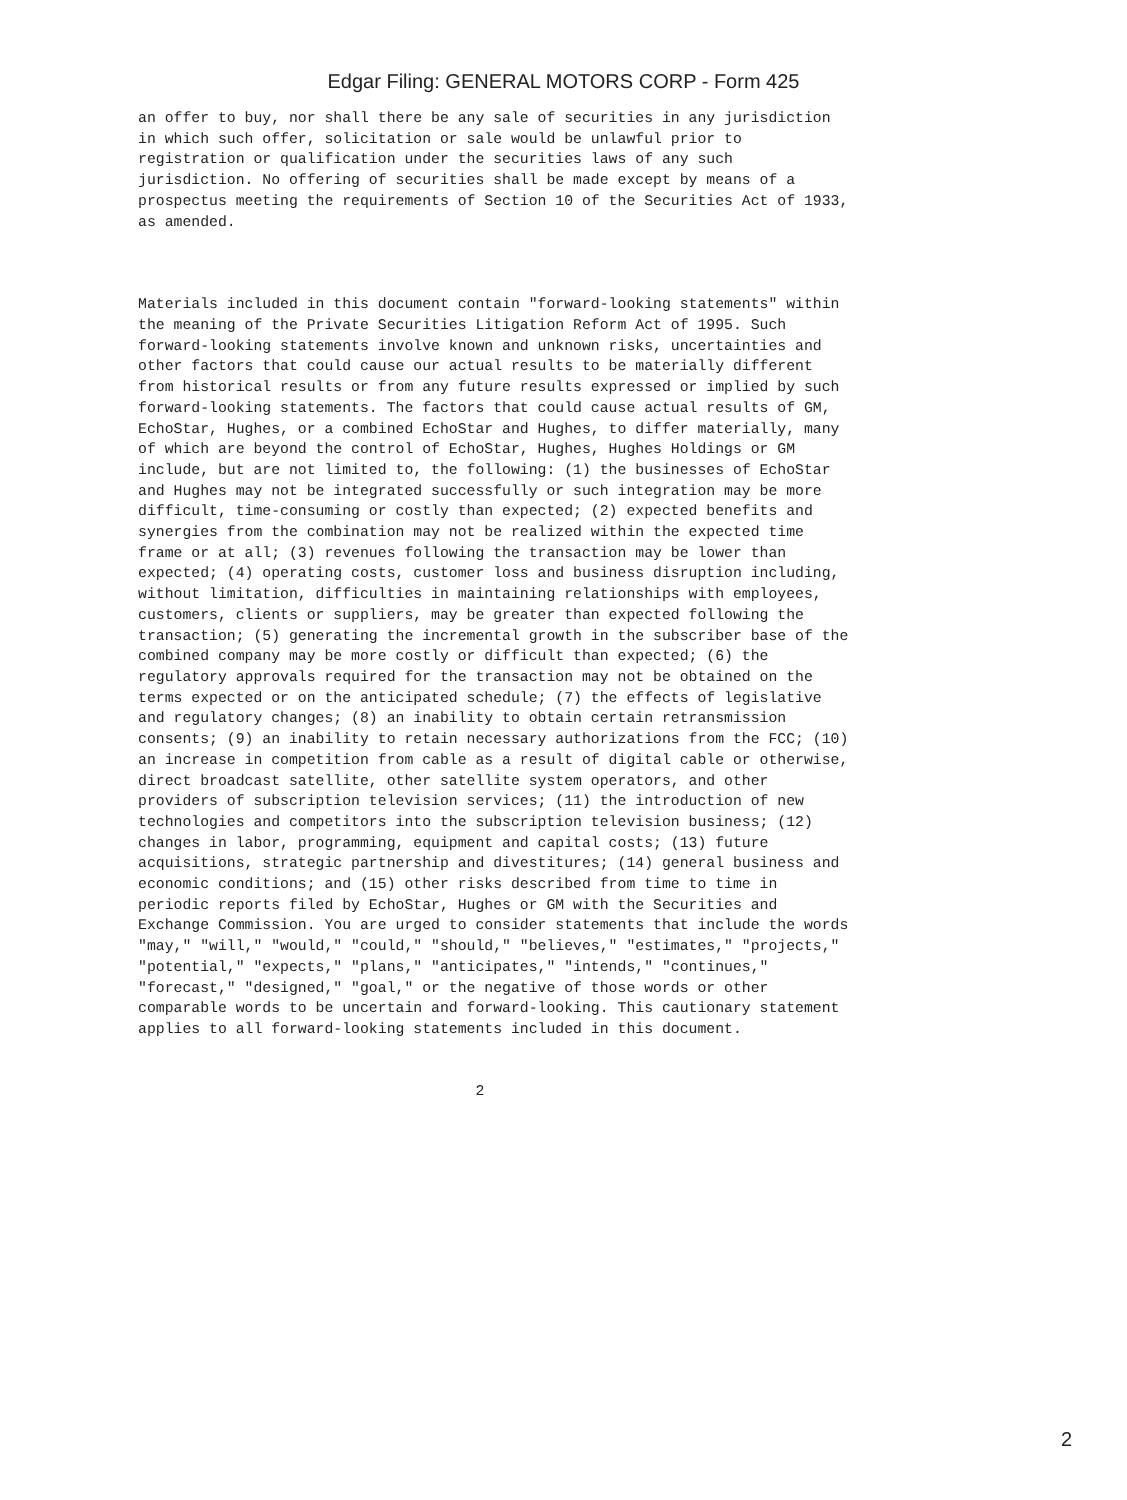Edgar Filing: GENERAL MOTORS CORP - Form 425
an offer to buy, nor shall there be any sale of securities in any jurisdiction
in which such offer, solicitation or sale would be unlawful prior to
registration or qualification under the securities laws of any such
jurisdiction. No offering of securities shall be made except by means of a
prospectus meeting the requirements of Section 10 of the Securities Act of 1933,
as amended.



Materials included in this document contain "forward-looking statements" within
the meaning of the Private Securities Litigation Reform Act of 1995. Such
forward-looking statements involve known and unknown risks, uncertainties and
other factors that could cause our actual results to be materially different
from historical results or from any future results expressed or implied by such
forward-looking statements. The factors that could cause actual results of GM,
EchoStar, Hughes, or a combined EchoStar and Hughes, to differ materially, many
of which are beyond the control of EchoStar, Hughes, Hughes Holdings or GM
include, but are not limited to, the following: (1) the businesses of EchoStar
and Hughes may not be integrated successfully or such integration may be more
difficult, time-consuming or costly than expected; (2) expected benefits and
synergies from the combination may not be realized within the expected time
frame or at all; (3) revenues following the transaction may be lower than
expected; (4) operating costs, customer loss and business disruption including,
without limitation, difficulties in maintaining relationships with employees,
customers, clients or suppliers, may be greater than expected following the
transaction; (5) generating the incremental growth in the subscriber base of the
combined company may be more costly or difficult than expected; (6) the
regulatory approvals required for the transaction may not be obtained on the
terms expected or on the anticipated schedule; (7) the effects of legislative
and regulatory changes; (8) an inability to obtain certain retransmission
consents; (9) an inability to retain necessary authorizations from the FCC; (10)
an increase in competition from cable as a result of digital cable or otherwise,
direct broadcast satellite, other satellite system operators, and other
providers of subscription television services; (11) the introduction of new
technologies and competitors into the subscription television business; (12)
changes in labor, programming, equipment and capital costs; (13) future
acquisitions, strategic partnership and divestitures; (14) general business and
economic conditions; and (15) other risks described from time to time in
periodic reports filed by EchoStar, Hughes or GM with the Securities and
Exchange Commission. You are urged to consider statements that include the words
"may," "will," "would," "could," "should," "believes," "estimates," "projects,"
"potential," "expects," "plans," "anticipates," "intends," "continues,"
"forecast," "designed," "goal," or the negative of those words or other
comparable words to be uncertain and forward-looking. This cautionary statement
applies to all forward-looking statements included in this document.


                                      2
2